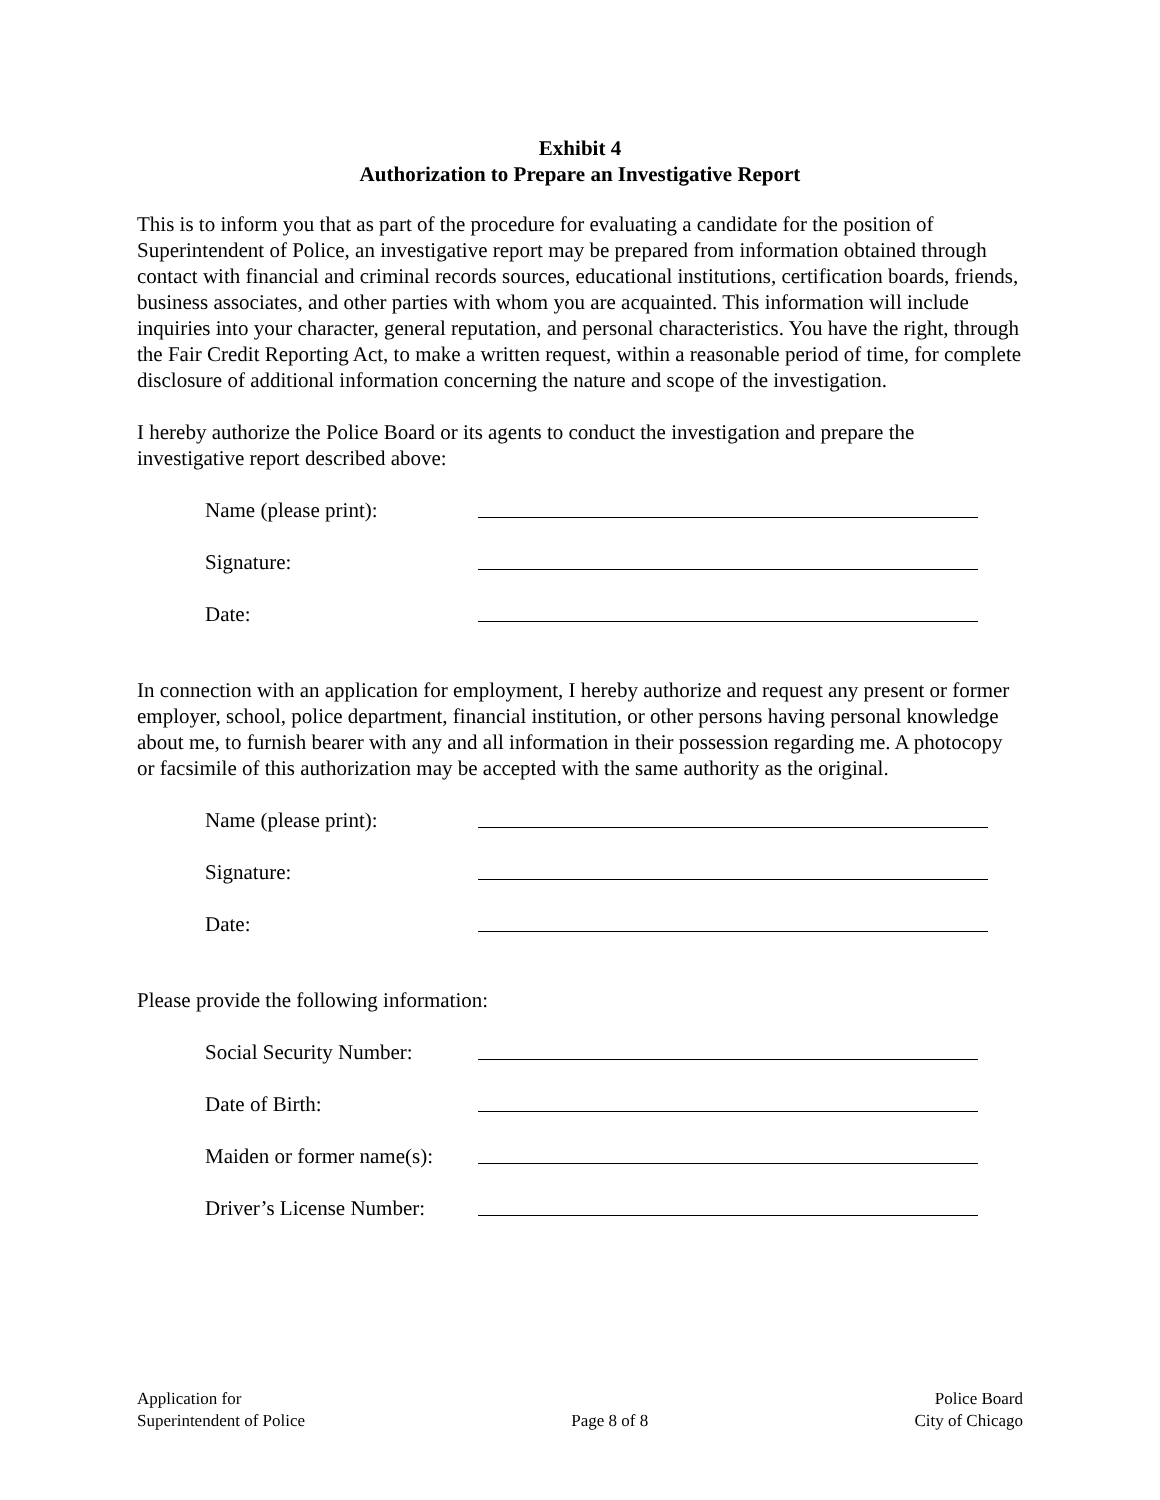Exhibit 4
Authorization to Prepare an Investigative Report
This is to inform you that as part of the procedure for evaluating a candidate for the position of Superintendent of Police, an investigative report may be prepared from information obtained through contact with financial and criminal records sources, educational institutions, certification boards, friends, business associates, and other parties with whom you are acquainted. This information will include inquiries into your character, general reputation, and personal characteristics. You have the right, through the Fair Credit Reporting Act, to make a written request, within a reasonable period of time, for complete disclosure of additional information concerning the nature and scope of the investigation.
I hereby authorize the Police Board or its agents to conduct the investigation and prepare the investigative report described above:
Name (please print):
Signature:
Date:
In connection with an application for employment, I hereby authorize and request any present or former employer, school, police department, financial institution, or other persons having personal knowledge about me, to furnish bearer with any and all information in their possession regarding me. A photocopy or facsimile of this authorization may be accepted with the same authority as the original.
Name (please print):
Signature:
Date:
Please provide the following information:
Social Security Number:
Date of Birth:
Maiden or former name(s):
Driver’s License Number:
Application for
Superintendent of Police
Page 8 of 8 Police Board
City of Chicago